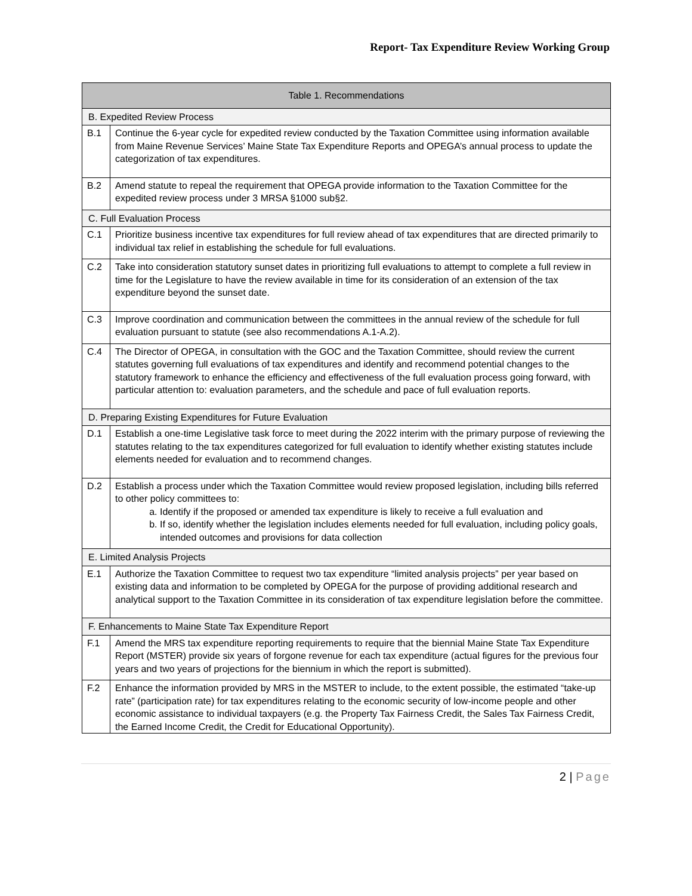Report- Tax Expenditure Review Working Group
| Table 1. Recommendations | |
| --- | --- |
| B. Expedited Review Process | |
| B.1 | Continue the 6-year cycle for expedited review conducted by the Taxation Committee using information available from Maine Revenue Services’ Maine State Tax Expenditure Reports and OPEGA’s annual process to update the categorization of tax expenditures. |
| B.2 | Amend statute to repeal the requirement that OPEGA provide information to the Taxation Committee for the expedited review process under 3 MRSA §1000 sub§2. |
| C. Full Evaluation Process | |
| C.1 | Prioritize business incentive tax expenditures for full review ahead of tax expenditures that are directed primarily to individual tax relief in establishing the schedule for full evaluations. |
| C.2 | Take into consideration statutory sunset dates in prioritizing full evaluations to attempt to complete a full review in time for the Legislature to have the review available in time for its consideration of an extension of the tax expenditure beyond the sunset date. |
| C.3 | Improve coordination and communication between the committees in the annual review of the schedule for full evaluation pursuant to statute (see also recommendations A.1-A.2). |
| C.4 | The Director of OPEGA, in consultation with the GOC and the Taxation Committee, should review the current statutes governing full evaluations of tax expenditures and identify and recommend potential changes to the statutory framework to enhance the efficiency and effectiveness of the full evaluation process going forward, with particular attention to: evaluation parameters, and the schedule and pace of full evaluation reports. |
| D. Preparing Existing Expenditures for Future Evaluation | |
| D.1 | Establish a one-time Legislative task force to meet during the 2022 interim with the primary purpose of reviewing the statutes relating to the tax expenditures categorized for full evaluation to identify whether existing statutes include elements needed for evaluation and to recommend changes. |
| D.2 | Establish a process under which the Taxation Committee would review proposed legislation, including bills referred to other policy committees to: a. Identify if the proposed or amended tax expenditure is likely to receive a full evaluation and b. If so, identify whether the legislation includes elements needed for full evaluation, including policy goals, intended outcomes and provisions for data collection |
| E. Limited Analysis Projects | |
| E.1 | Authorize the Taxation Committee to request two tax expenditure “limited analysis projects” per year based on existing data and information to be completed by OPEGA for the purpose of providing additional research and analytical support to the Taxation Committee in its consideration of tax expenditure legislation before the committee. |
| F. Enhancements to Maine State Tax Expenditure Report | |
| F.1 | Amend the MRS tax expenditure reporting requirements to require that the biennial Maine State Tax Expenditure Report (MSTER) provide six years of forgone revenue for each tax expenditure (actual figures for the previous four years and two years of projections for the biennium in which the report is submitted). |
| F.2 | Enhance the information provided by MRS in the MSTER to include, to the extent possible, the estimated “take-up rate” (participation rate) for tax expenditures relating to the economic security of low-income people and other economic assistance to individual taxpayers (e.g. the Property Tax Fairness Credit, the Sales Tax Fairness Credit, the Earned Income Credit, the Credit for Educational Opportunity). |
2 | Page